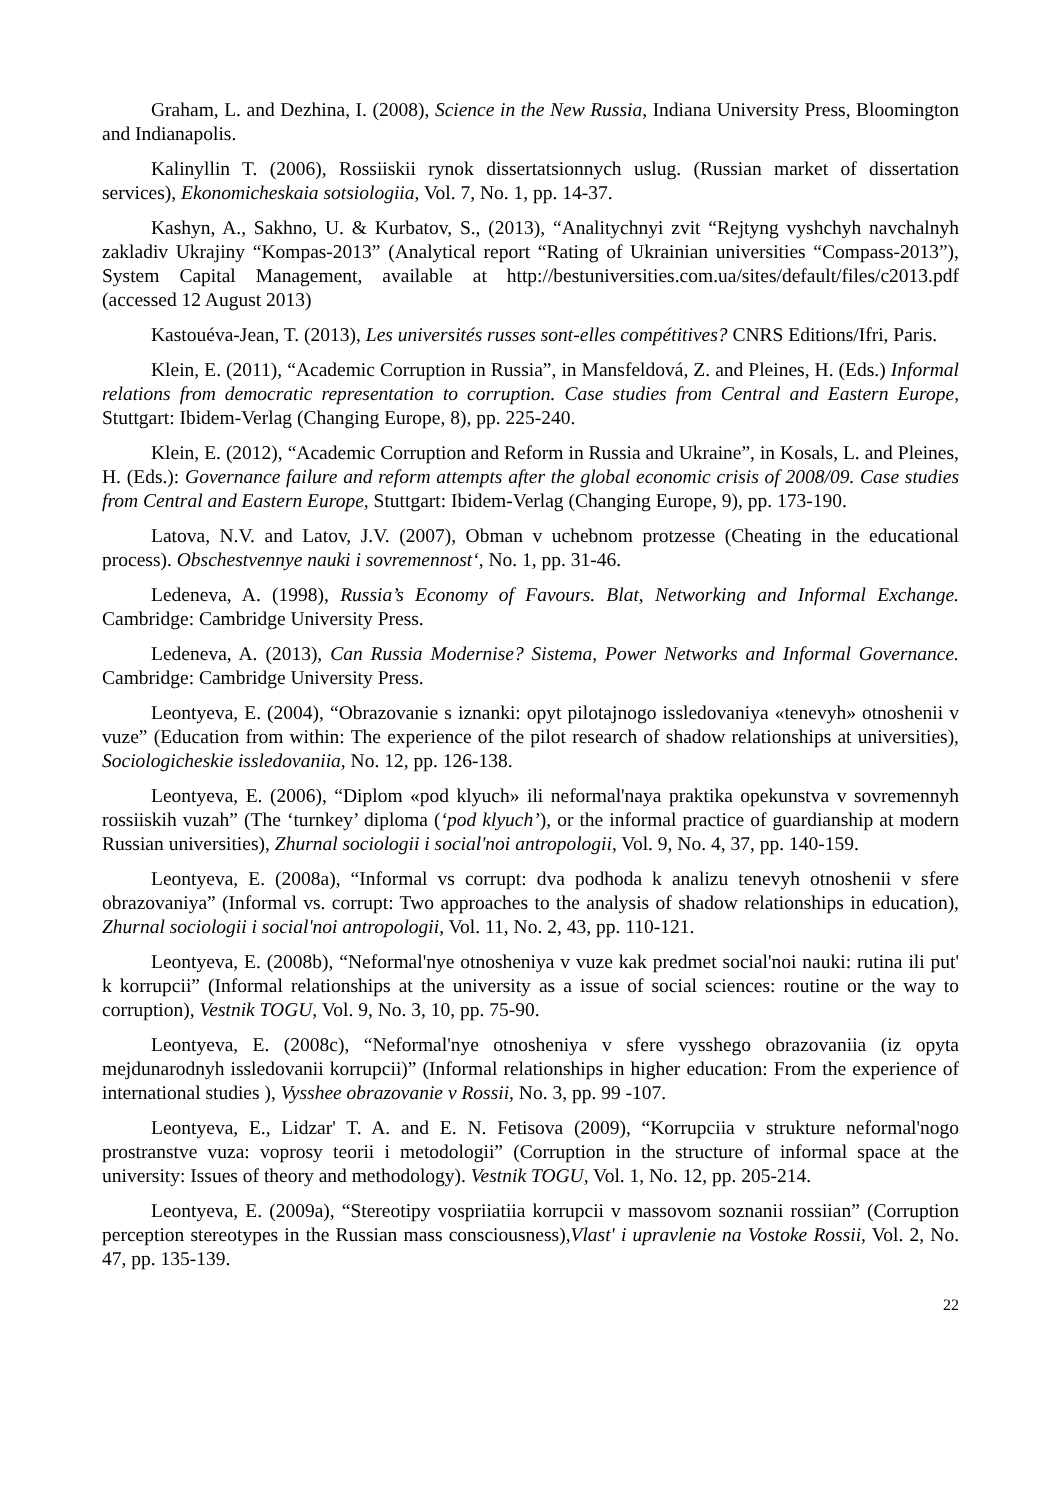Graham, L. and Dezhina, I. (2008), Science in the New Russia, Indiana University Press, Bloomington and Indianapolis.
Kalinyllin T. (2006), Rossiiskii rynok dissertatsionnych uslug. (Russian market of dissertation services), Ekonomicheskaia sotsiologiia, Vol. 7, No. 1, pp. 14-37.
Kashyn, A., Sakhno, U. & Kurbatov, S., (2013), “Analitychnyi zvit “Rejtyng vyshchyh navchalnyh zakladiv Ukrajiny “Kompas-2013” (Analytical report “Rating of Ukrainian universities “Compass-2013”), System Capital Management, available at http://bestuniversities.com.ua/sites/default/files/c2013.pdf (accessed 12 August 2013)
Kastouéva-Jean, T. (2013), Les universités russes sont-elles compétitives? CNRS Editions/Ifri, Paris.
Klein, E. (2011), “Academic Corruption in Russia”, in Mansfeldová, Z. and Pleines, H. (Eds.) Informal relations from democratic representation to corruption. Case studies from Central and Eastern Europe, Stuttgart: Ibidem-Verlag (Changing Europe, 8), pp. 225-240.
Klein, E. (2012), “Academic Corruption and Reform in Russia and Ukraine”, in Kosals, L. and Pleines, H. (Eds.): Governance failure and reform attempts after the global economic crisis of 2008/09. Case studies from Central and Eastern Europe, Stuttgart: Ibidem-Verlag (Changing Europe, 9), pp. 173-190.
Latova, N.V. and Latov, J.V. (2007), Obman v uchebnom protzesse (Cheating in the educational process). Obschestvennye nauki i sovremennost‘, No. 1, pp. 31-46.
Ledeneva, A. (1998), Russia’s Economy of Favours. Blat, Networking and Informal Exchange. Cambridge: Cambridge University Press.
Ledeneva, A. (2013), Can Russia Modernise? Sistema, Power Networks and Informal Governance. Cambridge: Cambridge University Press.
Leontyeva, E. (2004), “Obrazovanie s iznanki: opyt pilotajnogo issledovaniya «tenevyh» otnoshenii v vuze” (Education from within: The experience of the pilot research of shadow relationships at universities), Sociologicheskie issledovaniia, No. 12, pp. 126-138.
Leontyeva, E. (2006), “Diplom «pod klyuch» ili neformal'naya praktika opekunstva v sovremennyh rossiiskih vuzah” (The ‘turnkey’ diploma (‘pod klyuch’), or the informal practice of guardianship at modern Russian universities), Zhurnal sociologii i social'noi antropologii, Vol. 9, No. 4, 37, pp. 140-159.
Leontyeva, E. (2008a), “Informal vs corrupt: dva podhoda k analizu tenevyh otnoshenii v sfere obrazovaniya” (Informal vs. corrupt: Two approaches to the analysis of shadow relationships in education), Zhurnal sociologii i social'noi antropologii, Vol. 11, No. 2, 43, pp. 110-121.
Leontyeva, E. (2008b), “Neformal'nye otnosheniya v vuze kak predmet social'noi nauki: rutina ili put' k korrupcii” (Informal relationships at the university as a issue of social sciences: routine or the way to corruption), Vestnik TOGU, Vol. 9, No. 3, 10, pp. 75-90.
Leontyeva, E. (2008c), “Neformal'nye otnosheniya v sfere vysshego obrazovaniia (iz opyta mejdunarodnyh issledovanii korrupcii)” (Informal relationships in higher education: From the experience of international studies ), Vysshee obrazovanie v Rossii, No. 3, pp. 99 -107.
Leontyeva, E., Lidzar' T. A. and E. N. Fetisova (2009), “Korrupciia v strukture neformal'nogo prostranstve vuza: voprosy teorii i metodologii” (Corruption in the structure of informal space at the university: Issues of theory and methodology). Vestnik TOGU, Vol. 1, No. 12, pp. 205-214.
Leontyeva, E. (2009a), “Stereotipy vospriiatiia korrupcii v massovom soznanii rossiian” (Corruption perception stereotypes in the Russian mass consciousness),Vlast' i upravlenie na Vostoke Rossii, Vol. 2, No. 47, pp. 135-139.
22